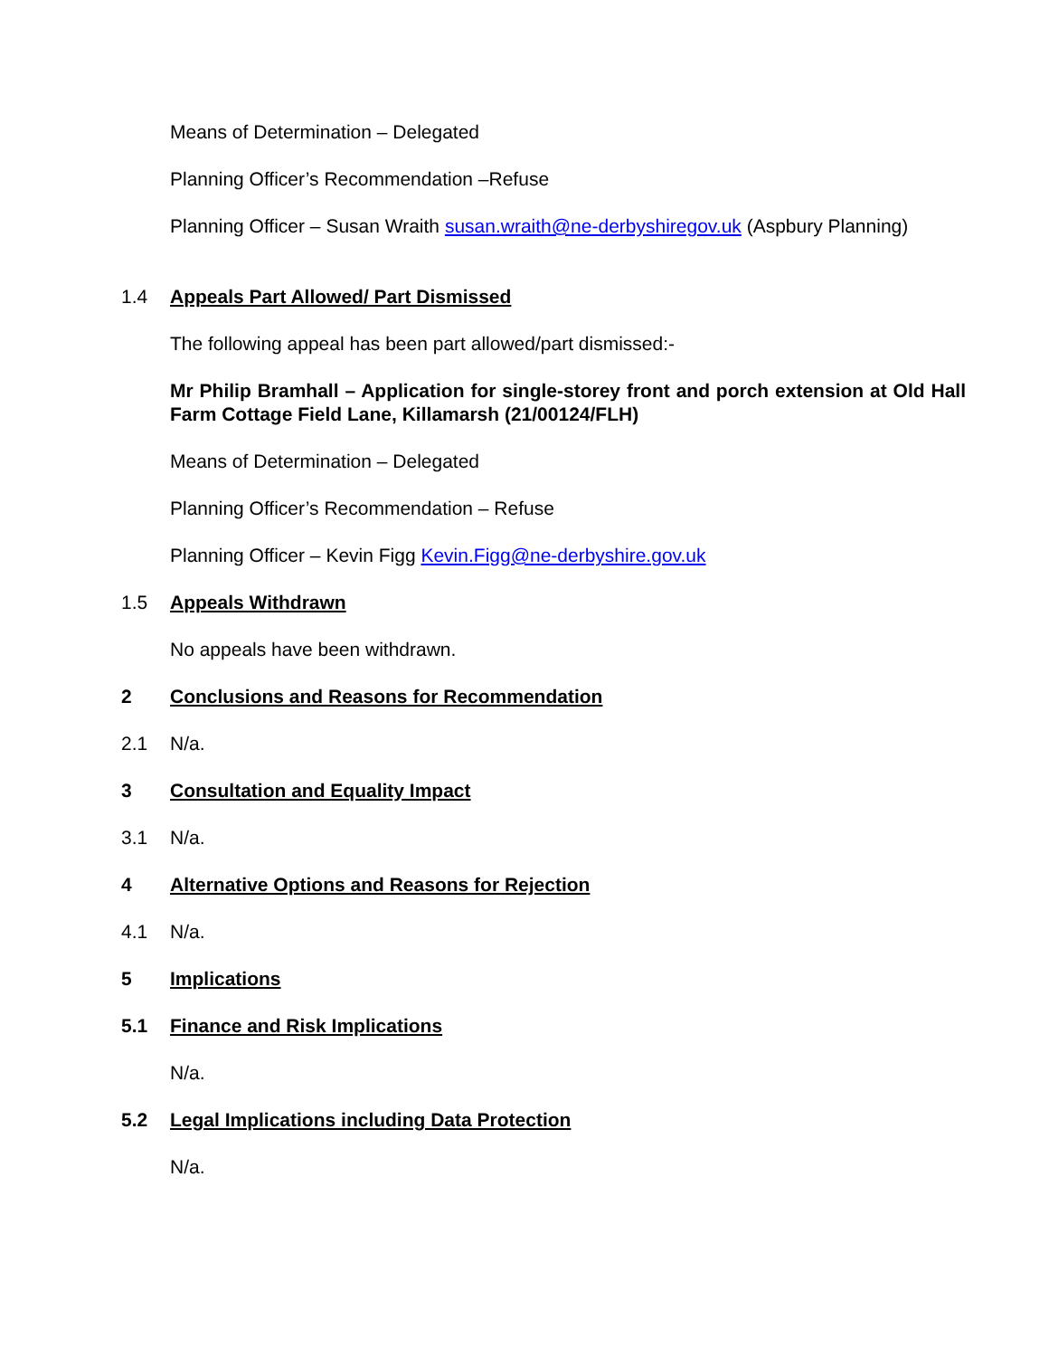Means of Determination – Delegated
Planning Officer’s Recommendation –Refuse
Planning Officer – Susan Wraith susan.wraith@ne-derbyshiregov.uk (Aspbury Planning)
1.4 Appeals Part Allowed/ Part Dismissed
The following appeal has been part allowed/part dismissed:-
Mr Philip Bramhall – Application for single-storey front and porch extension at Old Hall Farm Cottage Field Lane, Killamarsh (21/00124/FLH)
Means of Determination – Delegated
Planning Officer’s Recommendation – Refuse
Planning Officer – Kevin Figg Kevin.Figg@ne-derbyshire.gov.uk
1.5 Appeals Withdrawn
No appeals have been withdrawn.
2 Conclusions and Reasons for Recommendation
2.1 N/a.
3 Consultation and Equality Impact
3.1 N/a.
4 Alternative Options and Reasons for Rejection
4.1 N/a.
5 Implications
5.1 Finance and Risk Implications
N/a.
5.2 Legal Implications including Data Protection
N/a.